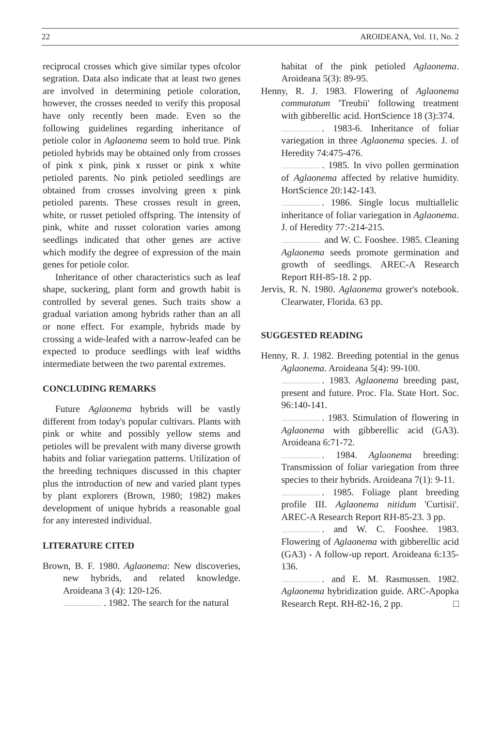22 AROIDEANA, Vol. 11, No. 2
reciprocal crosses which give similar types ofcolor segration. Data also indicate that at least two genes are involved in determining petiole coloration, however, the crosses needed to verify this proposal have only recently been made. Even so the following guidelines regarding inheritance of petiole color in Aglaonema seem to hold true. Pink petioled hybrids may be obtained only from crosses of pink x pink, pink x russet or pink x white petioled parents. No pink petioled seedlings are obtained from crosses involving green x pink petioled parents. These crosses result in green, white, or russet petioled offspring. The intensity of pink, white and russet coloration varies among seedlings indicated that other genes are active which modify the degree of expression of the main genes for petiole color.
Inheritance of other characteristics such as leaf shape, suckering, plant form and growth habit is controlled by several genes. Such traits show a gradual variation among hybrids rather than an all or none effect. For example, hybrids made by crossing a wide-leafed with a narrow-leafed can be expected to produce seedlings with leaf widths intermediate between the two parental extremes.
CONCLUDING REMARKS
Future Aglaonema hybrids will be vastly different from today's popular cultivars. Plants with pink or white and possibly yellow stems and petioles will be prevalent with many diverse growth habits and foliar variegation patterns. Utilization of the breeding techniques discussed in this chapter plus the introduction of new and varied plant types by plant explorers (Brown, 1980; 1982) makes development of unique hybrids a reasonable goal for any interested individual.
LITERATURE CITED
Brown, B. F. 1980. Aglaonema: New discoveries, new hybrids, and related knowledge. Aroideana 3 (4): 120-126.
. 1982. The search for the natural
habitat of the pink petioled Aglaonema. Aroideana 5(3): 89-95.
Henny, R. J. 1983. Flowering of Aglaonema commutatum 'Treubii' following treatment with gibberellic acid. HortScience 18 (3):374.
. 1983-6. Inheritance of foliar variegation in three Aglaonema species. J. of Heredity 74:475-476.
. 1985. In vivo pollen germination of Aglaonema affected by relative humidity. HortScience 20:142-143.
. 1986. Single locus multiallelic inheritance of foliar variegation in Aglaonema. J. of Heredity 77:-214-215.
and W. C. Fooshee. 1985. Cleaning Aglaonema seeds promote germination and growth of seedlings. AREC-A Research Report RH-85-18. 2 pp.
Jervis, R. N. 1980. Aglaonema grower's notebook. Clearwater, Florida. 63 pp.
SUGGESTED READING
Henny, R. J. 1982. Breeding potential in the genus Aglaonema. Aroideana 5(4): 99-100.
. 1983. Aglaonema breeding past, present and future. Proc. Fla. State Hort. Soc. 96:140-141.
. 1983. Stimulation of flowering in Aglaonema with gibberellic acid (GA3). Aroideana 6:71-72.
. 1984. Aglaonema breeding: Transmission of foliar variegation from three species to their hybrids. Aroideana 7(1): 9-11.
. 1985. Foliage plant breeding profile III. Aglaonema nitidum 'Curtisii'. AREC-A Research Report RH-85-23. 3 pp.
. and W. C. Fooshee. 1983. Flowering of Aglaonema with gibberellic acid (GA3) - A follow-up report. Aroideana 6:135-136.
. and E. M. Rasmussen. 1982. Aglaonema hybridization guide. ARC-Apopka Research Rept. RH-82-16, 2 pp. □